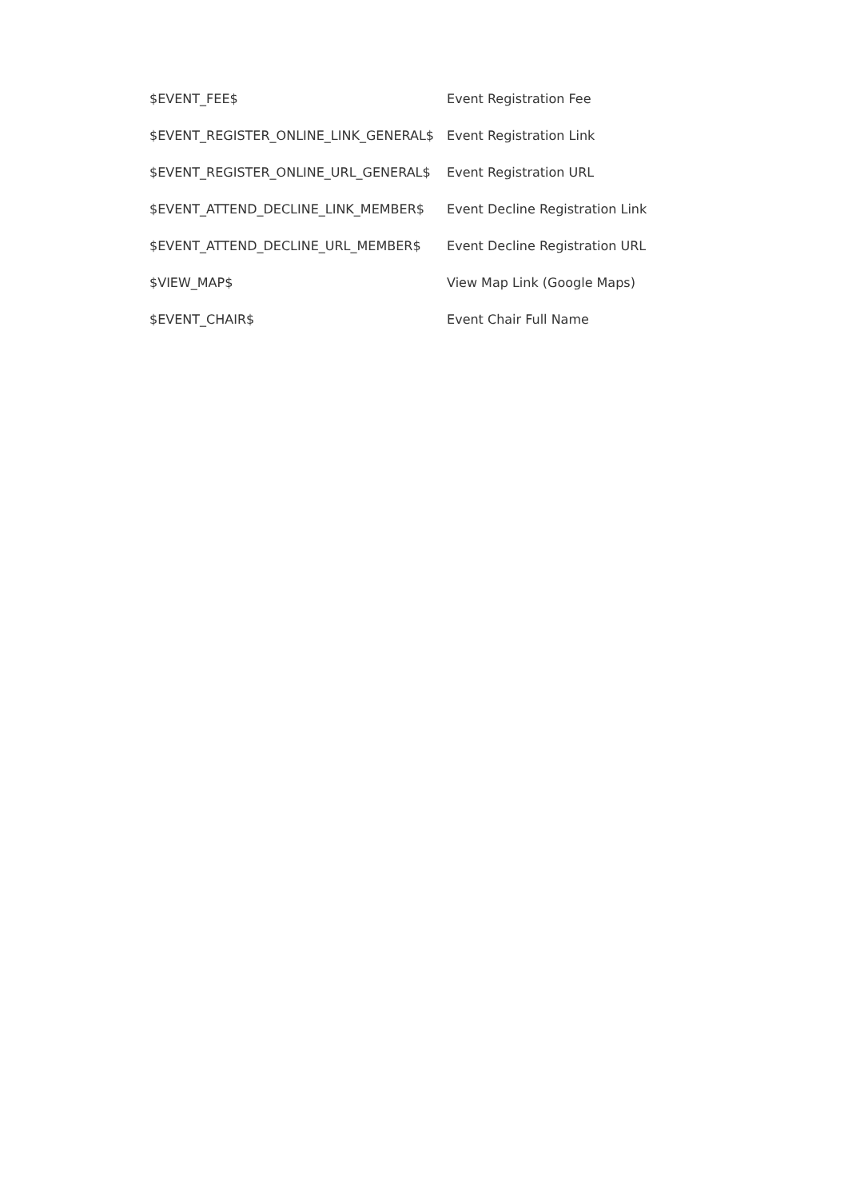| $EVENT_FEE$ | Event Registration Fee |
| $EVENT_REGISTER_ONLINE_LINK_GENERAL$ | Event Registration Link |
| $EVENT_REGISTER_ONLINE_URL_GENERAL$ | Event Registration URL |
| $EVENT_ATTEND_DECLINE_LINK_MEMBER$ | Event Decline Registration Link |
| $EVENT_ATTEND_DECLINE_URL_MEMBER$ | Event Decline Registration URL |
| $VIEW_MAP$ | View Map Link (Google Maps) |
| $EVENT_CHAIR$ | Event Chair Full Name |